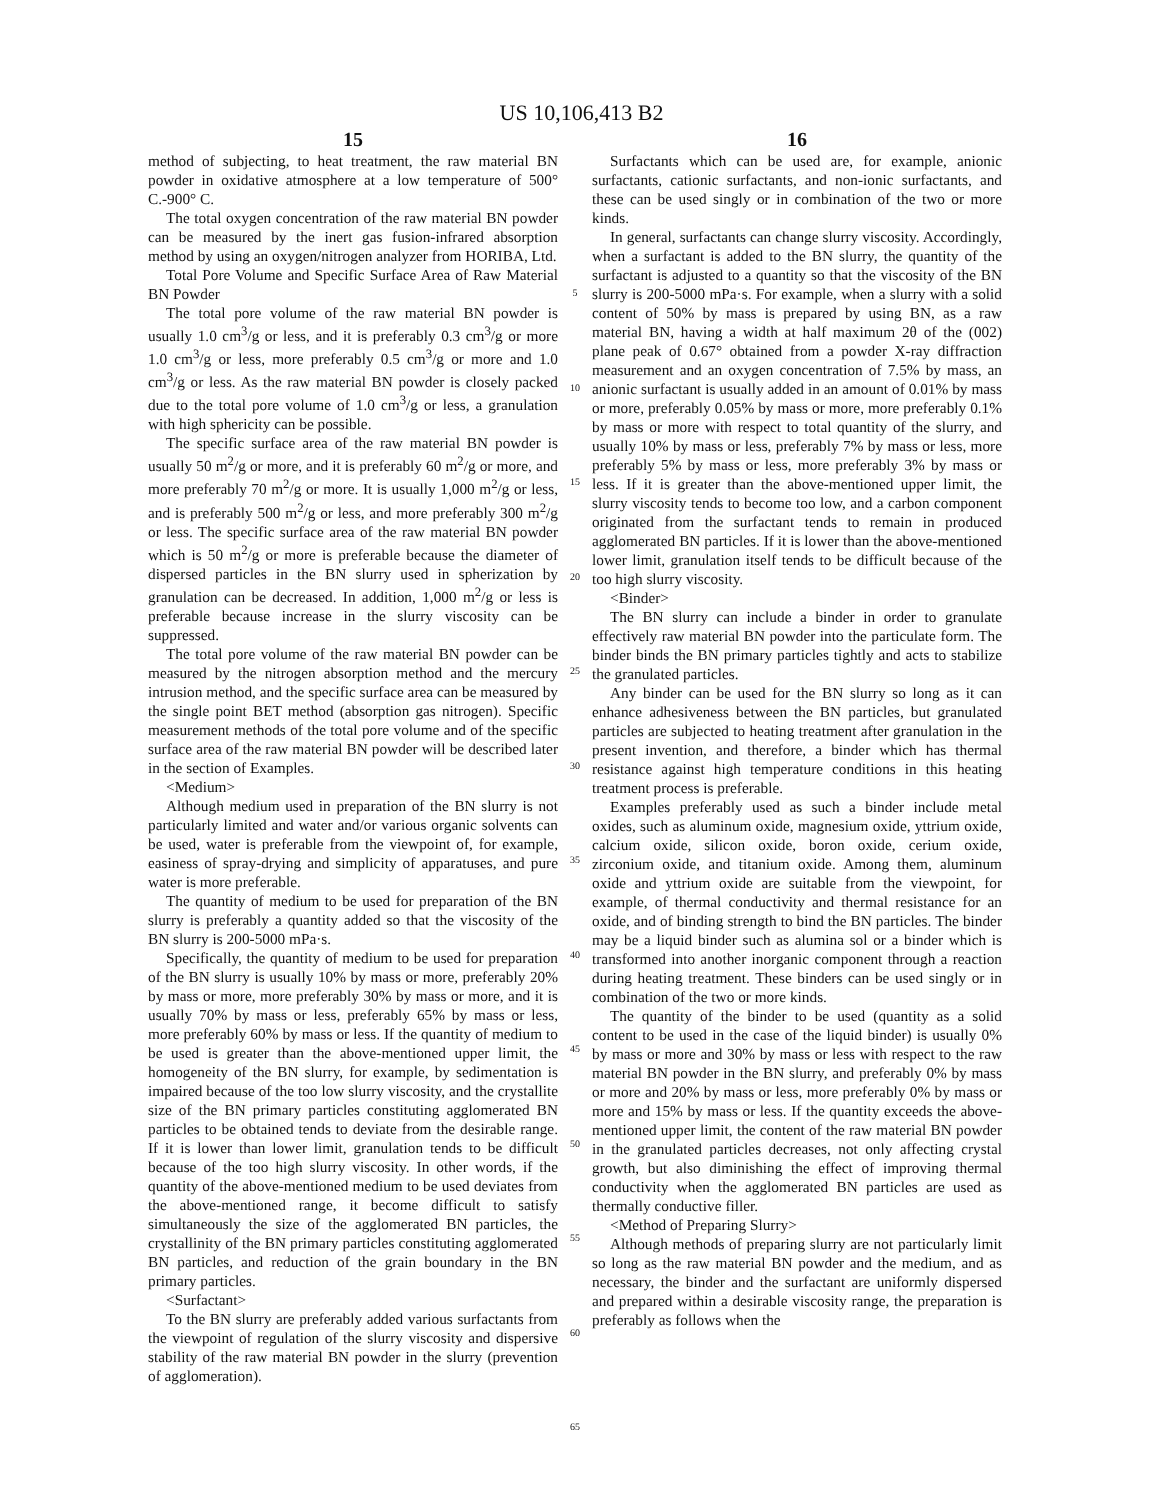US 10,106,413 B2
15
method of subjecting, to heat treatment, the raw material BN powder in oxidative atmosphere at a low temperature of 500° C.-900° C.
The total oxygen concentration of the raw material BN powder can be measured by the inert gas fusion-infrared absorption method by using an oxygen/nitrogen analyzer from HORIBA, Ltd.
Total Pore Volume and Specific Surface Area of Raw Material BN Powder
The total pore volume of the raw material BN powder is usually 1.0 cm<sup>3</sup>/g or less, and it is preferably 0.3 cm<sup>3</sup>/g or more 1.0 cm<sup>3</sup>/g or less, more preferably 0.5 cm<sup>3</sup>/g or more and 1.0 cm<sup>3</sup>/g or less. As the raw material BN powder is closely packed due to the total pore volume of 1.0 cm<sup>3</sup>/g or less, a granulation with high sphericity can be possible.
The specific surface area of the raw material BN powder is usually 50 m<sup>2</sup>/g or more, and it is preferably 60 m<sup>2</sup>/g or more, and more preferably 70 m<sup>2</sup>/g or more. It is usually 1,000 m<sup>2</sup>/g or less, and is preferably 500 m<sup>2</sup>/g or less, and more preferably 300 m<sup>2</sup>/g or less. The specific surface area of the raw material BN powder which is 50 m<sup>2</sup>/g or more is preferable because the diameter of dispersed particles in the BN slurry used in spherization by granulation can be decreased. In addition, 1,000 m<sup>2</sup>/g or less is preferable because increase in the slurry viscosity can be suppressed.
The total pore volume of the raw material BN powder can be measured by the nitrogen absorption method and the mercury intrusion method, and the specific surface area can be measured by the single point BET method (absorption gas nitrogen). Specific measurement methods of the total pore volume and of the specific surface area of the raw material BN powder will be described later in the section of Examples.
<Medium>
Although medium used in preparation of the BN slurry is not particularly limited and water and/or various organic solvents can be used, water is preferable from the viewpoint of, for example, easiness of spray-drying and simplicity of apparatuses, and pure water is more preferable.
The quantity of medium to be used for preparation of the BN slurry is preferably a quantity added so that the viscosity of the BN slurry is 200-5000 mPa·s.
Specifically, the quantity of medium to be used for preparation of the BN slurry is usually 10% by mass or more, preferably 20% by mass or more, more preferably 30% by mass or more, and it is usually 70% by mass or less, preferably 65% by mass or less, more preferably 60% by mass or less. If the quantity of medium to be used is greater than the above-mentioned upper limit, the homogeneity of the BN slurry, for example, by sedimentation is impaired because of the too low slurry viscosity, and the crystallite size of the BN primary particles constituting agglomerated BN particles to be obtained tends to deviate from the desirable range. If it is lower than lower limit, granulation tends to be difficult because of the too high slurry viscosity. In other words, if the quantity of the above-mentioned medium to be used deviates from the above-mentioned range, it become difficult to satisfy simultaneously the size of the agglomerated BN particles, the crystallinity of the BN primary particles constituting agglomerated BN particles, and reduction of the grain boundary in the BN primary particles.
<Surfactant>
To the BN slurry are preferably added various surfactants from the viewpoint of regulation of the slurry viscosity and dispersive stability of the raw material BN powder in the slurry (prevention of agglomeration).
5
10
15
20
25
30
35
40
45
50
55
60
65
16
Surfactants which can be used are, for example, anionic surfactants, cationic surfactants, and non-ionic surfactants, and these can be used singly or in combination of the two or more kinds.
In general, surfactants can change slurry viscosity. Accordingly, when a surfactant is added to the BN slurry, the quantity of the surfactant is adjusted to a quantity so that the viscosity of the BN slurry is 200-5000 mPa·s. For example, when a slurry with a solid content of 50% by mass is prepared by using BN, as a raw material BN, having a width at half maximum 2θ of the (002) plane peak of 0.67° obtained from a powder X-ray diffraction measurement and an oxygen concentration of 7.5% by mass, an anionic surfactant is usually added in an amount of 0.01% by mass or more, preferably 0.05% by mass or more, more preferably 0.1% by mass or more with respect to total quantity of the slurry, and usually 10% by mass or less, preferably 7% by mass or less, more preferably 5% by mass or less, more preferably 3% by mass or less. If it is greater than the above-mentioned upper limit, the slurry viscosity tends to become too low, and a carbon component originated from the surfactant tends to remain in produced agglomerated BN particles. If it is lower than the above-mentioned lower limit, granulation itself tends to be difficult because of the too high slurry viscosity.
<Binder>
The BN slurry can include a binder in order to granulate effectively raw material BN powder into the particulate form. The binder binds the BN primary particles tightly and acts to stabilize the granulated particles.
Any binder can be used for the BN slurry so long as it can enhance adhesiveness between the BN particles, but granulated particles are subjected to heating treatment after granulation in the present invention, and therefore, a binder which has thermal resistance against high temperature conditions in this heating treatment process is preferable.
Examples preferably used as such a binder include metal oxides, such as aluminum oxide, magnesium oxide, yttrium oxide, calcium oxide, silicon oxide, boron oxide, cerium oxide, zirconium oxide, and titanium oxide. Among them, aluminum oxide and yttrium oxide are suitable from the viewpoint, for example, of thermal conductivity and thermal resistance for an oxide, and of binding strength to bind the BN particles. The binder may be a liquid binder such as alumina sol or a binder which is transformed into another inorganic component through a reaction during heating treatment. These binders can be used singly or in combination of the two or more kinds.
The quantity of the binder to be used (quantity as a solid content to be used in the case of the liquid binder) is usually 0% by mass or more and 30% by mass or less with respect to the raw material BN powder in the BN slurry, and preferably 0% by mass or more and 20% by mass or less, more preferably 0% by mass or more and 15% by mass or less. If the quantity exceeds the above-mentioned upper limit, the content of the raw material BN powder in the granulated particles decreases, not only affecting crystal growth, but also diminishing the effect of improving thermal conductivity when the agglomerated BN particles are used as thermally conductive filler.
<Method of Preparing Slurry>
Although methods of preparing slurry are not particularly limit so long as the raw material BN powder and the medium, and as necessary, the binder and the surfactant are uniformly dispersed and prepared within a desirable viscosity range, the preparation is preferably as follows when the